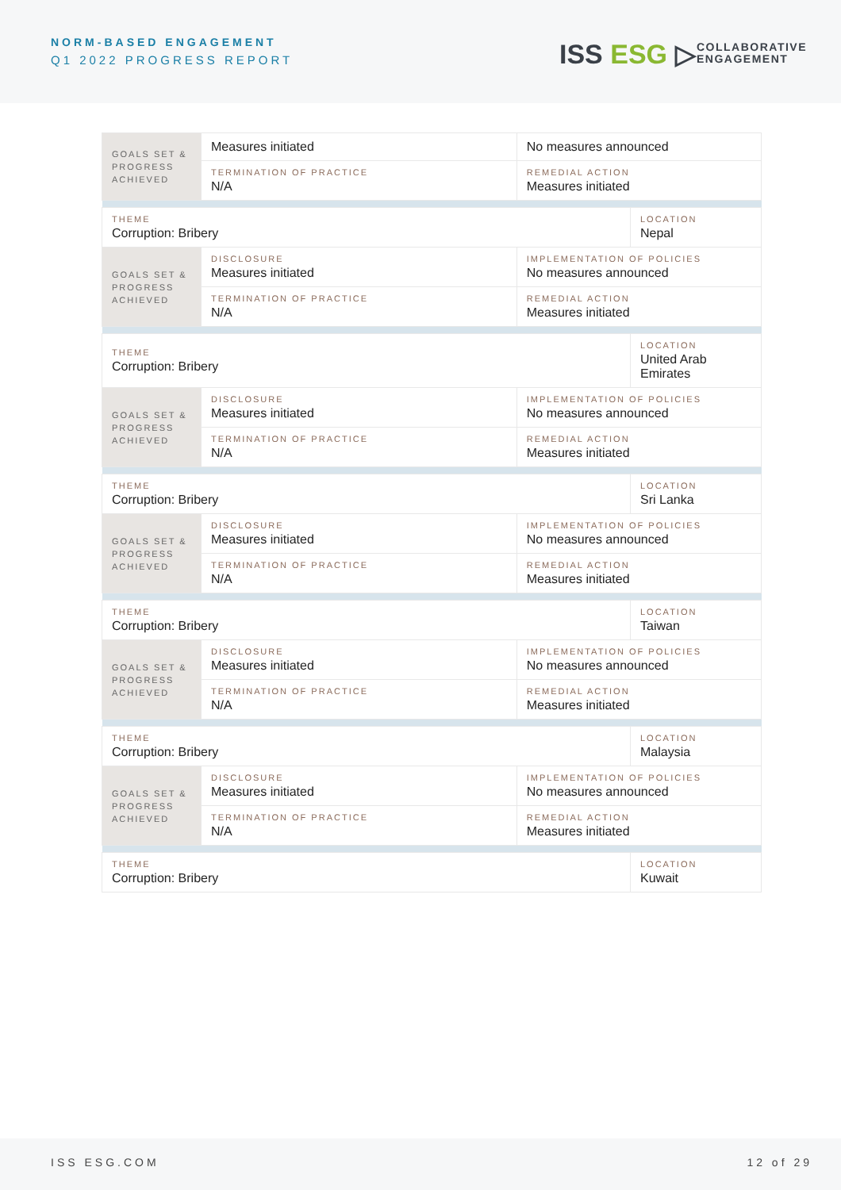NORM-BASED ENGAGEMENT
Q1 2022 PROGRESS REPORT ISS ESG ▷
COLLABORATIVE
ENGAGEMENT
| GOALS SET & PROGRESS ACHIEVED | Measures initiated | No measures announced | |
| | TERMINATION OF PRACTICE N/A | REMEDIAL ACTION Measures initiated | |
| THEME Corruption: Bribery | | | LOCATION Nepal |
| GOALS SET & PROGRESS ACHIEVED | DISCLOSURE Measures initiated | IMPLEMENTATION OF POLICIES No measures announced | |
| | TERMINATION OF PRACTICE N/A | REMEDIAL ACTION Measures initiated | |
| THEME Corruption: Bribery | | | LOCATION United Arab Emirates |
| GOALS SET & PROGRESS ACHIEVED | DISCLOSURE Measures initiated | IMPLEMENTATION OF POLICIES No measures announced | |
| | TERMINATION OF PRACTICE N/A | REMEDIAL ACTION Measures initiated | |
| THEME Corruption: Bribery | | | LOCATION Sri Lanka |
| GOALS SET & PROGRESS ACHIEVED | DISCLOSURE Measures initiated | IMPLEMENTATION OF POLICIES No measures announced | |
| | TERMINATION OF PRACTICE N/A | REMEDIAL ACTION Measures initiated | |
| THEME Corruption: Bribery | | | LOCATION Taiwan |
| GOALS SET & PROGRESS ACHIEVED | DISCLOSURE Measures initiated | IMPLEMENTATION OF POLICIES No measures announced | |
| | TERMINATION OF PRACTICE N/A | REMEDIAL ACTION Measures initiated | |
| THEME Corruption: Bribery | | | LOCATION Malaysia |
| GOALS SET & PROGRESS ACHIEVED | DISCLOSURE Measures initiated | IMPLEMENTATION OF POLICIES No measures announced | |
| | TERMINATION OF PRACTICE N/A | REMEDIAL ACTION Measures initiated | |
| THEME Corruption: Bribery | | | LOCATION Kuwait |
ISS ESG.COM 12 of 29